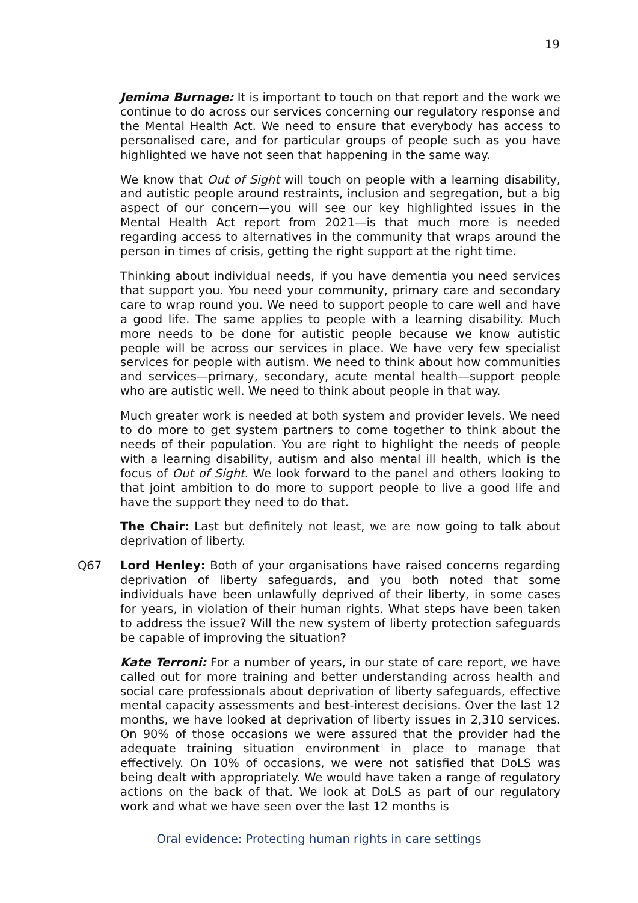19
Jemima Burnage: It is important to touch on that report and the work we continue to do across our services concerning our regulatory response and the Mental Health Act. We need to ensure that everybody has access to personalised care, and for particular groups of people such as you have highlighted we have not seen that happening in the same way.
We know that Out of Sight will touch on people with a learning disability, and autistic people around restraints, inclusion and segregation, but a big aspect of our concern—you will see our key highlighted issues in the Mental Health Act report from 2021—is that much more is needed regarding access to alternatives in the community that wraps around the person in times of crisis, getting the right support at the right time.
Thinking about individual needs, if you have dementia you need services that support you. You need your community, primary care and secondary care to wrap round you. We need to support people to care well and have a good life. The same applies to people with a learning disability. Much more needs to be done for autistic people because we know autistic people will be across our services in place. We have very few specialist services for people with autism. We need to think about how communities and services—primary, secondary, acute mental health—support people who are autistic well. We need to think about people in that way.
Much greater work is needed at both system and provider levels. We need to do more to get system partners to come together to think about the needs of their population. You are right to highlight the needs of people with a learning disability, autism and also mental ill health, which is the focus of Out of Sight. We look forward to the panel and others looking to that joint ambition to do more to support people to live a good life and have the support they need to do that.
The Chair: Last but definitely not least, we are now going to talk about deprivation of liberty.
Q67 Lord Henley: Both of your organisations have raised concerns regarding deprivation of liberty safeguards, and you both noted that some individuals have been unlawfully deprived of their liberty, in some cases for years, in violation of their human rights. What steps have been taken to address the issue? Will the new system of liberty protection safeguards be capable of improving the situation?
Kate Terroni: For a number of years, in our state of care report, we have called out for more training and better understanding across health and social care professionals about deprivation of liberty safeguards, effective mental capacity assessments and best-interest decisions. Over the last 12 months, we have looked at deprivation of liberty issues in 2,310 services. On 90% of those occasions we were assured that the provider had the adequate training situation environment in place to manage that effectively. On 10% of occasions, we were not satisfied that DoLS was being dealt with appropriately. We would have taken a range of regulatory actions on the back of that. We look at DoLS as part of our regulatory work and what we have seen over the last 12 months is
Oral evidence: Protecting human rights in care settings